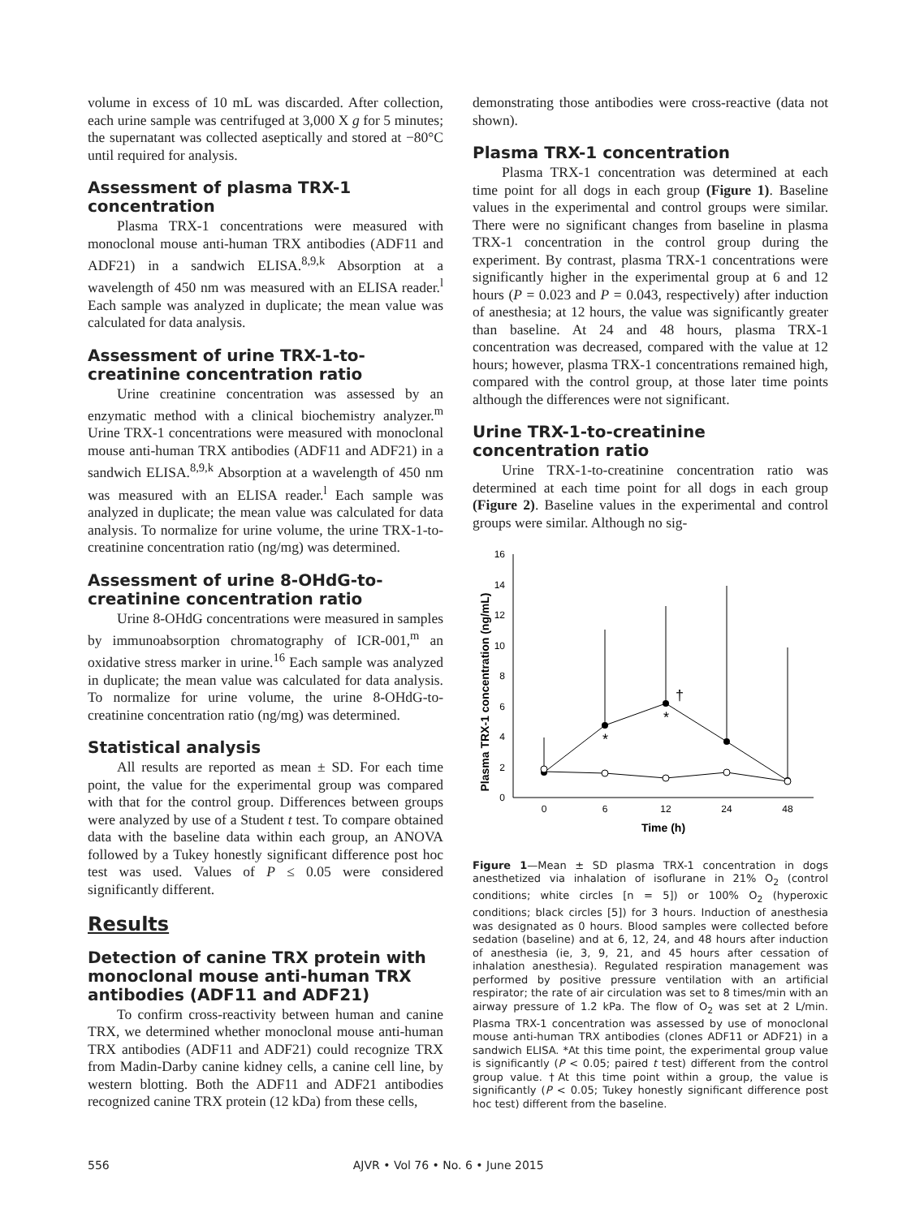volume in excess of 10 mL was discarded. After collection, each urine sample was centrifuged at 3,000 X g for 5 minutes; the supernatant was collected aseptically and stored at −80°C until required for analysis.
Assessment of plasma TRX-1 concentration
Plasma TRX-1 concentrations were measured with monoclonal mouse anti-human TRX antibodies (ADF11 and ADF21) in a sandwich ELISA.<sup>8,9,k</sup> Absorption at a wavelength of 450 nm was measured with an ELISA reader.<sup>l</sup> Each sample was analyzed in duplicate; the mean value was calculated for data analysis.
Assessment of urine TRX-1-to-creatinine concentration ratio
Urine creatinine concentration was assessed by an enzymatic method with a clinical biochemistry analyzer.<sup>m</sup> Urine TRX-1 concentrations were measured with monoclonal mouse anti-human TRX antibodies (ADF11 and ADF21) in a sandwich ELISA.<sup>8,9,k</sup> Absorption at a wavelength of 450 nm was measured with an ELISA reader.<sup>l</sup> Each sample was analyzed in duplicate; the mean value was calculated for data analysis. To normalize for urine volume, the urine TRX-1-to-creatinine concentration ratio (ng/mg) was determined.
Assessment of urine 8-OHdG-to-creatinine concentration ratio
Urine 8-OHdG concentrations were measured in samples by immunoabsorption chromatography of ICR-001,<sup>m</sup> an oxidative stress marker in urine.<sup>16</sup> Each sample was analyzed in duplicate; the mean value was calculated for data analysis. To normalize for urine volume, the urine 8-OHdG-to-creatinine concentration ratio (ng/mg) was determined.
Statistical analysis
All results are reported as mean ± SD. For each time point, the value for the experimental group was compared with that for the control group. Differences between groups were analyzed by use of a Student t test. To compare obtained data with the baseline data within each group, an ANOVA followed by a Tukey honestly significant difference post hoc test was used. Values of P ≤ 0.05 were considered significantly different.
Results
Detection of canine TRX protein with monoclonal mouse anti-human TRX antibodies (ADF11 and ADF21)
To confirm cross-reactivity between human and canine TRX, we determined whether monoclonal mouse anti-human TRX antibodies (ADF11 and ADF21) could recognize TRX from Madin-Darby canine kidney cells, a canine cell line, by western blotting. Both the ADF11 and ADF21 antibodies recognized canine TRX protein (12 kDa) from these cells,
demonstrating those antibodies were cross-reactive (data not shown).
Plasma TRX-1 concentration
Plasma TRX-1 concentration was determined at each time point for all dogs in each group (Figure 1). Baseline values in the experimental and control groups were similar. There were no significant changes from baseline in plasma TRX-1 concentration in the control group during the experiment. By contrast, plasma TRX-1 concentrations were significantly higher in the experimental group at 6 and 12 hours (P = 0.023 and P = 0.043, respectively) after induction of anesthesia; at 12 hours, the value was significantly greater than baseline. At 24 and 48 hours, plasma TRX-1 concentration was decreased, compared with the value at 12 hours; however, plasma TRX-1 concentrations remained high, compared with the control group, at those later time points although the differences were not significant.
Urine TRX-1-to-creatinine concentration ratio
Urine TRX-1-to-creatinine concentration ratio was determined at each time point for all dogs in each group (Figure 2). Baseline values in the experimental and control groups were similar. Although no sig-
Plasma TRX-1 concentration (ng/mL)
0
2
4
6
8
10
12
14
16
0
6
12
24
48
Time (h)
*
*
†
Figure 1—Mean ± SD plasma TRX-1 concentration in dogs anesthetized via inhalation of isoflurane in 21% O<sub>2</sub> (control conditions; white circles [n = 5]) or 100% O<sub>2</sub> (hyperoxic conditions; black circles [5]) for 3 hours. Induction of anesthesia was designated as 0 hours. Blood samples were collected before sedation (baseline) and at 6, 12, 24, and 48 hours after induction of anesthesia (ie, 3, 9, 21, and 45 hours after cessation of inhalation anesthesia). Regulated respiration management was performed by positive pressure ventilation with an artificial respirator; the rate of air circulation was set to 8 times/min with an airway pressure of 1.2 kPa. The flow of O<sub>2</sub> was set at 2 L/min. Plasma TRX-1 concentration was assessed by use of monoclonal mouse anti-human TRX antibodies (clones ADF11 or ADF21) in a sandwich ELISA. *At this time point, the experimental group value is significantly (P < 0.05; paired t test) different from the control group value. †At this time point within a group, the value is significantly (P < 0.05; Tukey honestly significant difference post hoc test) different from the baseline.
556 AJVR • Vol 76 • No. 6 • June 2015